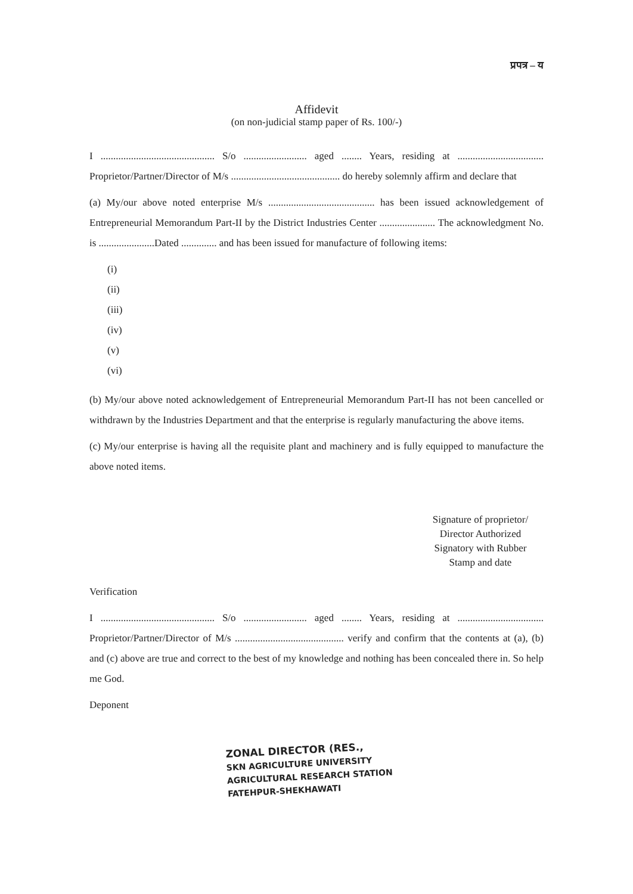प्रपत्र – य
Affidevit
(on non-judicial stamp paper of Rs. 100/-)
I ............................................. S/o ......................... aged ........ Years, residing at .................................. Proprietor/Partner/Director of M/s ........................................... do hereby solemnly affirm and declare that
(a) My/our above noted enterprise M/s .......................................... has been issued acknowledgement of Entrepreneurial Memorandum Part-II by the District Industries Center ...................... The acknowledgment No. is ......................Dated .............. and has been issued for manufacture of following items:
(i)
(ii)
(iii)
(iv)
(v)
(vi)
(b) My/our above noted acknowledgement of Entrepreneurial Memorandum Part-II has not been cancelled or withdrawn by the Industries Department and that the enterprise is regularly manufacturing the above items.
(c) My/our enterprise is having all the requisite plant and machinery and is fully equipped to manufacture the above noted items.
Signature of proprietor/
Director Authorized
Signatory with Rubber
Stamp and date
Verification
I ............................................. S/o ......................... aged ........ Years, residing at .................................. Proprietor/Partner/Director of M/s ........................................... verify and confirm that the contents at (a), (b) and (c) above are true and correct to the best of my knowledge and nothing has been concealed there in. So help me God.
Deponent
ZONAL DIRECTOR (RES.,
SKN AGRICULTURE UNIVERSITY
AGRICULTURAL RESEARCH STATION
FATEHPUR-SHEKHAWATI